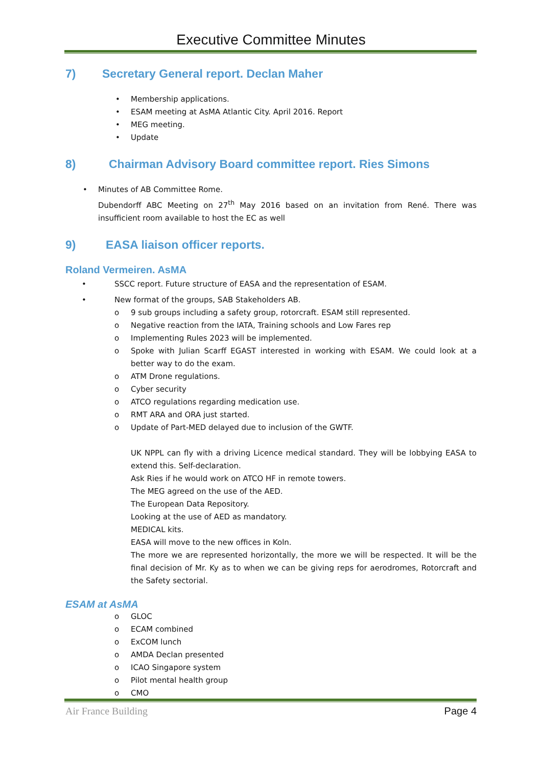Executive Committee Minutes
7) Secretary General report. Declan Maher
• Membership applications.
• ESAM meeting at AsMA Atlantic City. April 2016. Report
• MEG meeting.
• Update
8) Chairman Advisory Board committee report. Ries Simons
• Minutes of AB Committee Rome.
Dubendorff ABC Meeting on 27<sup>th</sup> May 2016 based on an invitation from René. There was insufficient room available to host the EC as well
9) EASA liaison officer reports.
Roland Vermeiren. AsMA
• SSCC report. Future structure of EASA and the representation of ESAM.
• New format of the groups, SAB Stakeholders AB.
o 9 sub groups including a safety group, rotorcraft. ESAM still represented.
o Negative reaction from the IATA, Training schools and Low Fares rep
o Implementing Rules 2023 will be implemented.
o Spoke with Julian Scarff EGAST interested in working with ESAM. We could look at a better way to do the exam.
o ATM Drone regulations.
o Cyber security
o ATCO regulations regarding medication use.
o RMT ARA and ORA just started.
o Update of Part-MED delayed due to inclusion of the GWTF.
UK NPPL can fly with a driving Licence medical standard. They will be lobbying EASA to extend this. Self-declaration.
Ask Ries if he would work on ATCO HF in remote towers.
The MEG agreed on the use of the AED.
The European Data Repository.
Looking at the use of AED as mandatory.
MEDICAL kits.
EASA will move to the new offices in Koln.
The more we are represented horizontally, the more we will be respected. It will be the final decision of Mr. Ky as to when we can be giving reps for aerodromes, Rotorcraft and the Safety sectorial.
ESAM at AsMA
o GLOC
o ECAM combined
o ExCOM lunch
o AMDA Declan presented
o ICAO Singapore system
o Pilot mental health group
o CMO
Air France Building Page 4